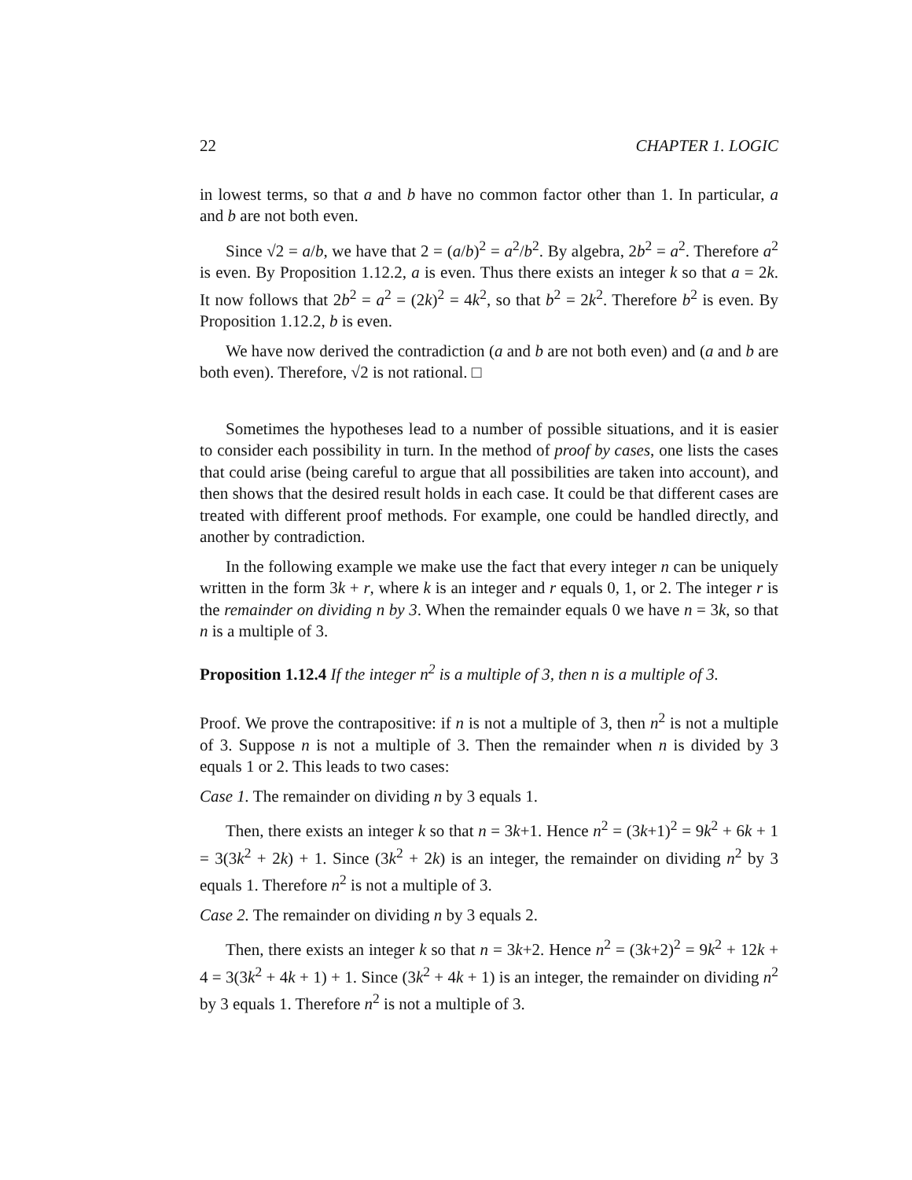22 CHAPTER 1. LOGIC
in lowest terms, so that a and b have no common factor other than 1. In particular, a and b are not both even.
Since √2 = a/b, we have that 2 = (a/b)<sup>2</sup> = a<sup>2</sup>/b<sup>2</sup>. By algebra, 2b<sup>2</sup> = a<sup>2</sup>. Therefore a<sup>2</sup> is even. By Proposition 1.12.2, a is even. Thus there exists an integer k so that a = 2k. It now follows that 2b<sup>2</sup> = a<sup>2</sup> = (2k)<sup>2</sup> = 4k<sup>2</sup>, so that b<sup>2</sup> = 2k<sup>2</sup>. Therefore b<sup>2</sup> is even. By Proposition 1.12.2, b is even.
We have now derived the contradiction (a and b are not both even) and (a and b are both even). Therefore, √2 is not rational. □
Sometimes the hypotheses lead to a number of possible situations, and it is easier to consider each possibility in turn. In the method of proof by cases, one lists the cases that could arise (being careful to argue that all possibilities are taken into account), and then shows that the desired result holds in each case. It could be that different cases are treated with different proof methods. For example, one could be handled directly, and another by contradiction.
In the following example we make use the fact that every integer n can be uniquely written in the form 3k + r, where k is an integer and r equals 0, 1, or 2. The integer r is the remainder on dividing n by 3. When the remainder equals 0 we have n = 3k, so that n is a multiple of 3.
Proposition 1.12.4 If the integer n<sup>2</sup> is a multiple of 3, then n is a multiple of 3.
Proof. We prove the contrapositive: if n is not a multiple of 3, then n<sup>2</sup> is not a multiple of 3. Suppose n is not a multiple of 3. Then the remainder when n is divided by 3 equals 1 or 2. This leads to two cases:
Case 1. The remainder on dividing n by 3 equals 1.
Then, there exists an integer k so that n = 3k+1. Hence n<sup>2</sup> = (3k+1)<sup>2</sup> = 9k<sup>2</sup> + 6k + 1 = 3(3k<sup>2</sup> + 2k) + 1. Since (3k<sup>2</sup> + 2k) is an integer, the remainder on dividing n<sup>2</sup> by 3 equals 1. Therefore n<sup>2</sup> is not a multiple of 3.
Case 2. The remainder on dividing n by 3 equals 2.
Then, there exists an integer k so that n = 3k+2. Hence n<sup>2</sup> = (3k+2)<sup>2</sup> = 9k<sup>2</sup> + 12k + 4 = 3(3k<sup>2</sup> + 4k + 1) + 1. Since (3k<sup>2</sup> + 4k + 1) is an integer, the remainder on dividing n<sup>2</sup> by 3 equals 1. Therefore n<sup>2</sup> is not a multiple of 3.